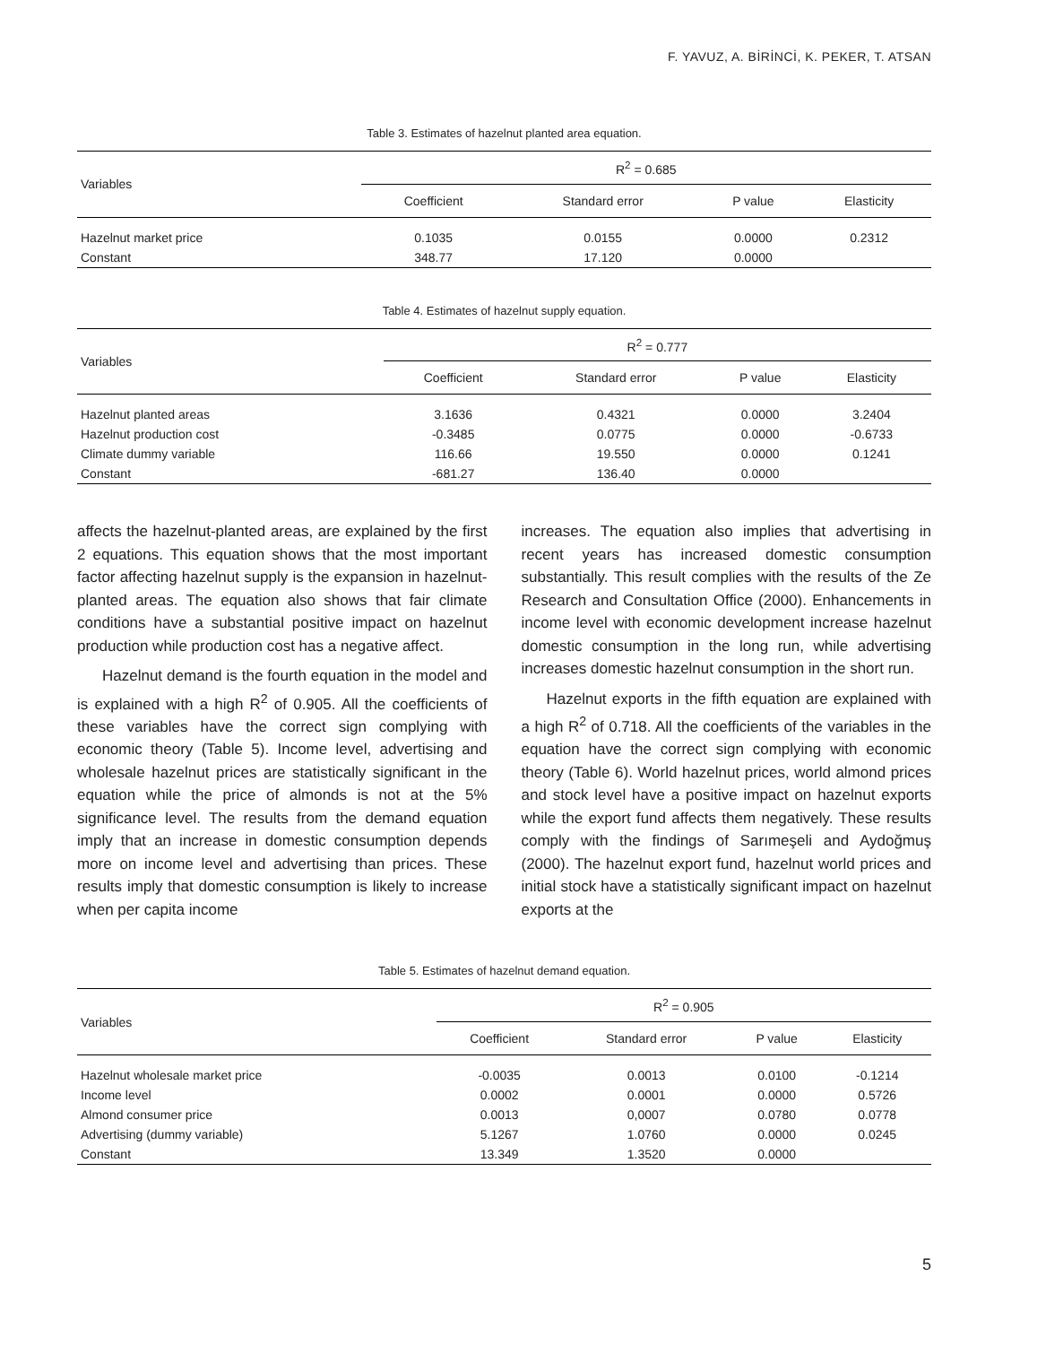F. YAVUZ, A. BİRİNCİ, K. PEKER, T. ATSAN
Table 3. Estimates of hazelnut planted area equation.
| Variables | R<sup>2</sup> = 0.685 | | | |
| --- | --- | --- | --- | --- |
| | Coefficient | Standard error | P value | Elasticity |
| Hazelnut market price | 0.1035 | 0.0155 | 0.0000 | 0.2312 |
| Constant | 348.77 | 17.120 | 0.0000 | |
Table 4. Estimates of hazelnut supply equation.
| Variables | R<sup>2</sup> = 0.777 | | | |
| --- | --- | --- | --- | --- |
| | Coefficient | Standard error | P value | Elasticity |
| Hazelnut planted areas | 3.1636 | 0.4321 | 0.0000 | 3.2404 |
| Hazelnut production cost | -0.3485 | 0.0775 | 0.0000 | -0.6733 |
| Climate dummy variable | 116.66 | 19.550 | 0.0000 | 0.1241 |
| Constant | -681.27 | 136.40 | 0.0000 | |
affects the hazelnut-planted areas, are explained by the first 2 equations. This equation shows that the most important factor affecting hazelnut supply is the expansion in hazelnut-planted areas. The equation also shows that fair climate conditions have a substantial positive impact on hazelnut production while production cost has a negative affect.
Hazelnut demand is the fourth equation in the model and is explained with a high R<sup>2</sup> of 0.905. All the coefficients of these variables have the correct sign complying with economic theory (Table 5). Income level, advertising and wholesale hazelnut prices are statistically significant in the equation while the price of almonds is not at the 5% significance level. The results from the demand equation imply that an increase in domestic consumption depends more on income level and advertising than prices. These results imply that domestic consumption is likely to increase when per capita income
increases. The equation also implies that advertising in recent years has increased domestic consumption substantially. This result complies with the results of the Ze Research and Consultation Office (2000). Enhancements in income level with economic development increase hazelnut domestic consumption in the long run, while advertising increases domestic hazelnut consumption in the short run.
Hazelnut exports in the fifth equation are explained with a high R<sup>2</sup> of 0.718. All the coefficients of the variables in the equation have the correct sign complying with economic theory (Table 6). World hazelnut prices, world almond prices and stock level have a positive impact on hazelnut exports while the export fund affects them negatively. These results comply with the findings of Sarımeşeli and Aydoğmuş (2000). The hazelnut export fund, hazelnut world prices and initial stock have a statistically significant impact on hazelnut exports at the
Table 5. Estimates of hazelnut demand equation.
| Variables | R<sup>2</sup> = 0.905 | | | |
| --- | --- | --- | --- | --- |
| | Coefficient | Standard error | P value | Elasticity |
| Hazelnut wholesale market price | -0.0035 | 0.0013 | 0.0100 | -0.1214 |
| Income level | 0.0002 | 0.0001 | 0.0000 | 0.5726 |
| Almond consumer price | 0.0013 | 0,0007 | 0.0780 | 0.0778 |
| Advertising (dummy variable) | 5.1267 | 1.0760 | 0.0000 | 0.0245 |
| Constant | 13.349 | 1.3520 | 0.0000 | |
5